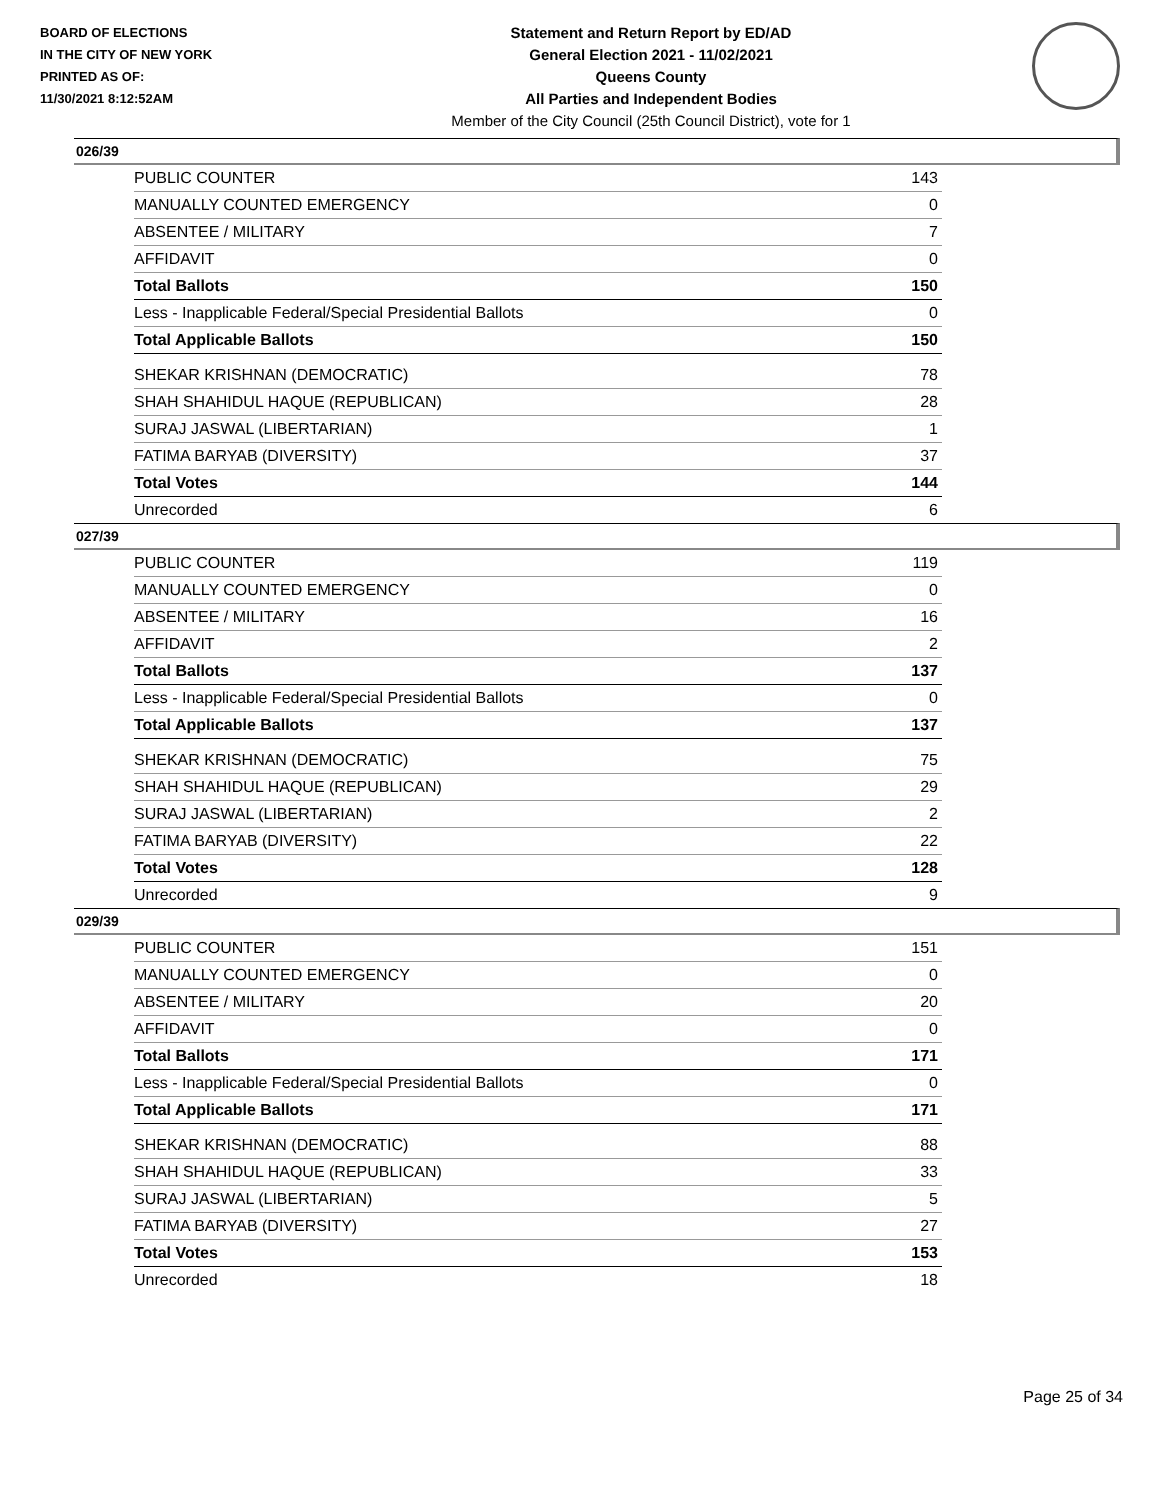BOARD OF ELECTIONS
IN THE CITY OF NEW YORK
PRINTED AS OF:
11/30/2021 8:12:52AM
Statement and Return Report by ED/AD
General Election 2021 - 11/02/2021
Queens County
All Parties and Independent Bodies
Member of the City Council (25th Council District), vote for 1
026/39
| PUBLIC COUNTER | 143 |
| MANUALLY COUNTED EMERGENCY | 0 |
| ABSENTEE / MILITARY | 7 |
| AFFIDAVIT | 0 |
| Total Ballots | 150 |
| Less - Inapplicable Federal/Special Presidential Ballots | 0 |
| Total Applicable Ballots | 150 |
| SHEKAR KRISHNAN (DEMOCRATIC) | 78 |
| SHAH SHAHIDUL HAQUE (REPUBLICAN) | 28 |
| SURAJ JASWAL (LIBERTARIAN) | 1 |
| FATIMA BARYAB (DIVERSITY) | 37 |
| Total Votes | 144 |
| Unrecorded | 6 |
027/39
| PUBLIC COUNTER | 119 |
| MANUALLY COUNTED EMERGENCY | 0 |
| ABSENTEE / MILITARY | 16 |
| AFFIDAVIT | 2 |
| Total Ballots | 137 |
| Less - Inapplicable Federal/Special Presidential Ballots | 0 |
| Total Applicable Ballots | 137 |
| SHEKAR KRISHNAN (DEMOCRATIC) | 75 |
| SHAH SHAHIDUL HAQUE (REPUBLICAN) | 29 |
| SURAJ JASWAL (LIBERTARIAN) | 2 |
| FATIMA BARYAB (DIVERSITY) | 22 |
| Total Votes | 128 |
| Unrecorded | 9 |
029/39
| PUBLIC COUNTER | 151 |
| MANUALLY COUNTED EMERGENCY | 0 |
| ABSENTEE / MILITARY | 20 |
| AFFIDAVIT | 0 |
| Total Ballots | 171 |
| Less - Inapplicable Federal/Special Presidential Ballots | 0 |
| Total Applicable Ballots | 171 |
| SHEKAR KRISHNAN (DEMOCRATIC) | 88 |
| SHAH SHAHIDUL HAQUE (REPUBLICAN) | 33 |
| SURAJ JASWAL (LIBERTARIAN) | 5 |
| FATIMA BARYAB (DIVERSITY) | 27 |
| Total Votes | 153 |
| Unrecorded | 18 |
Page 25 of 34